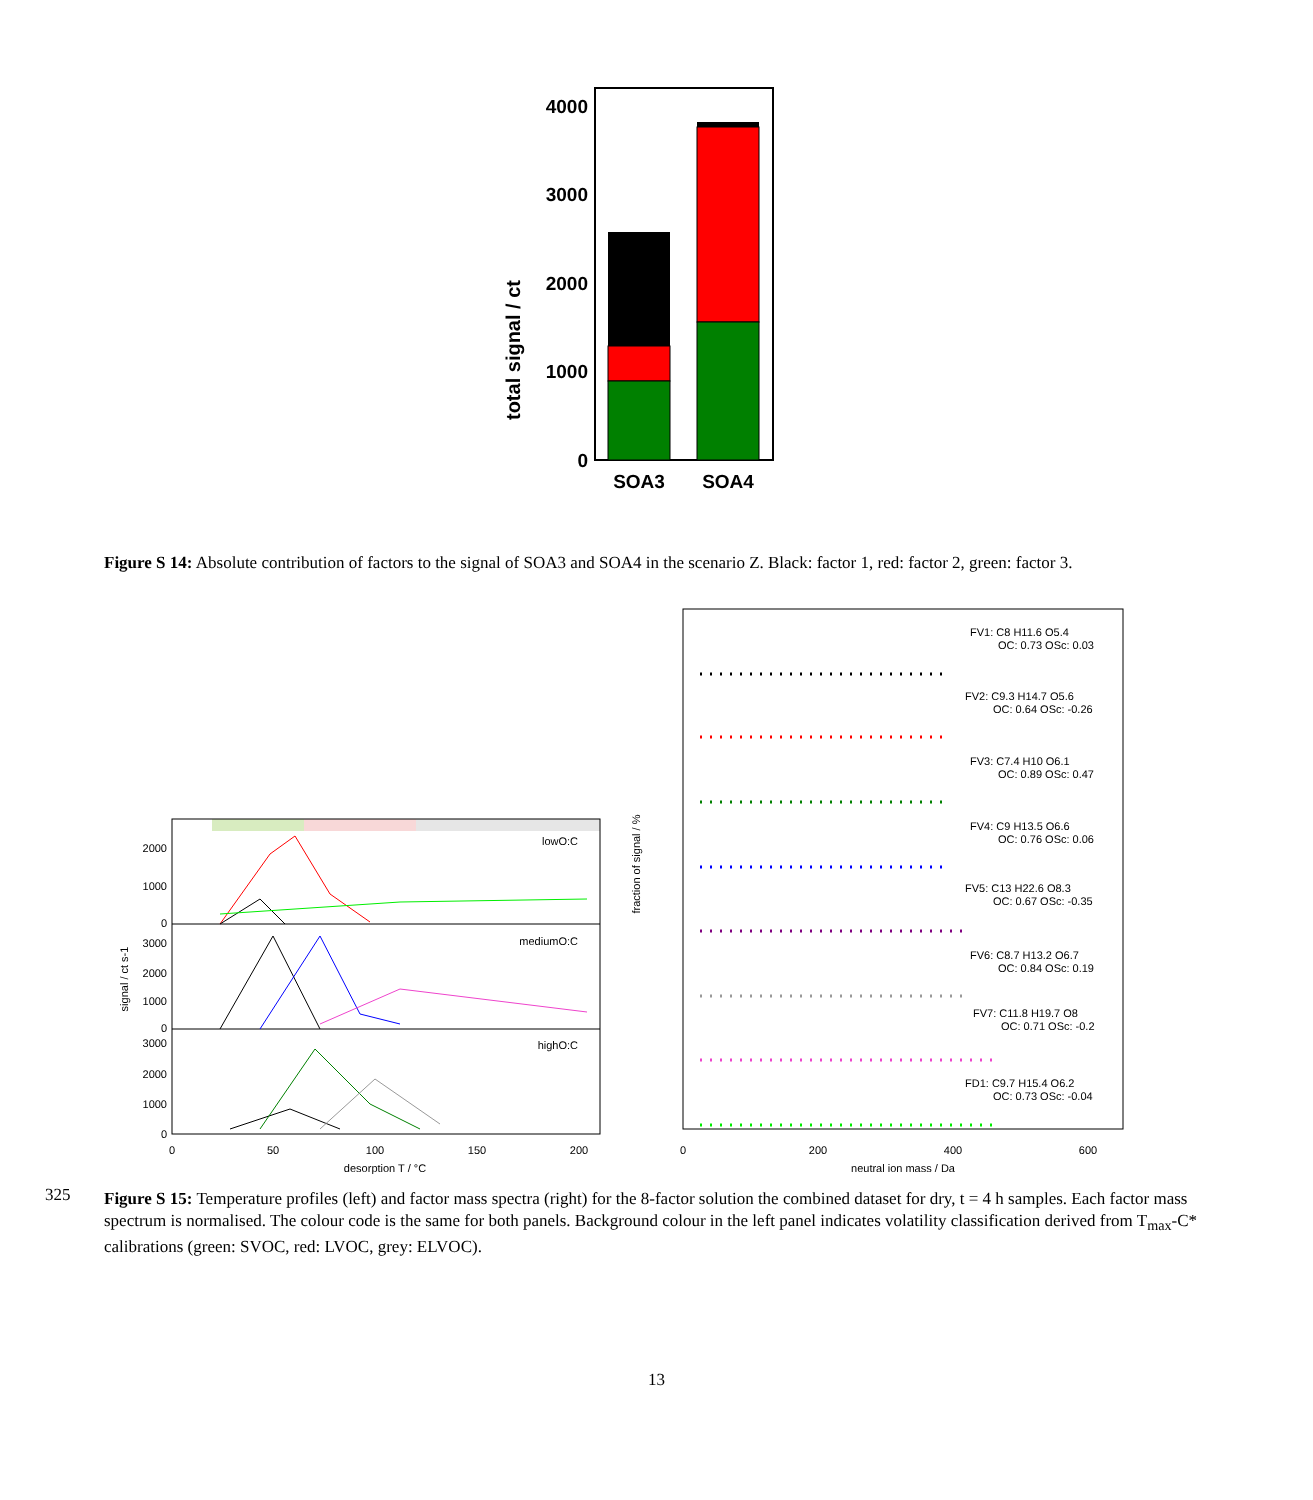total signal / ct
4000
3000
2000
1000
0
SOA3
SOA4
Figure S 14: Absolute contribution of factors to the signal of SOA3 and SOA4 in the scenario Z. Black: factor 1, red: factor 2, green: factor 3.
lowO:C
mediumO:C
highO:C
signal / ct s-1
2000
1000
0
3000
2000
1000
0
3000
2000
1000
0
0
50
100
150
200
desorption T / °C
fraction of signal / %
FV1: C8 H11.6 O5.4
OC: 0.73 OSc: 0.03
FV2: C9.3 H14.7 O5.6
OC: 0.64 OSc: -0.26
FV3: C7.4 H10 O6.1
OC: 0.89 OSc: 0.47
FV4: C9 H13.5 O6.6
OC: 0.76 OSc: 0.06
FV5: C13 H22.6 O8.3
OC: 0.67 OSc: -0.35
FV6: C8.7 H13.2 O6.7
OC: 0.84 OSc: 0.19
FV7: C11.8 H19.7 O8
OC: 0.71 OSc: -0.2
FD1: C9.7 H15.4 O6.2
OC: 0.73 OSc: -0.04
0
200
400
600
neutral ion mass / Da
325
Figure S 15: Temperature profiles (left) and factor mass spectra (right) for the 8-factor solution the combined dataset for dry, t = 4 h samples. Each factor mass spectrum is normalised. The colour code is the same for both panels. Background colour in the left panel indicates volatility classification derived from T<sub>max</sub>-C* calibrations (green: SVOC, red: LVOC, grey: ELVOC).
13